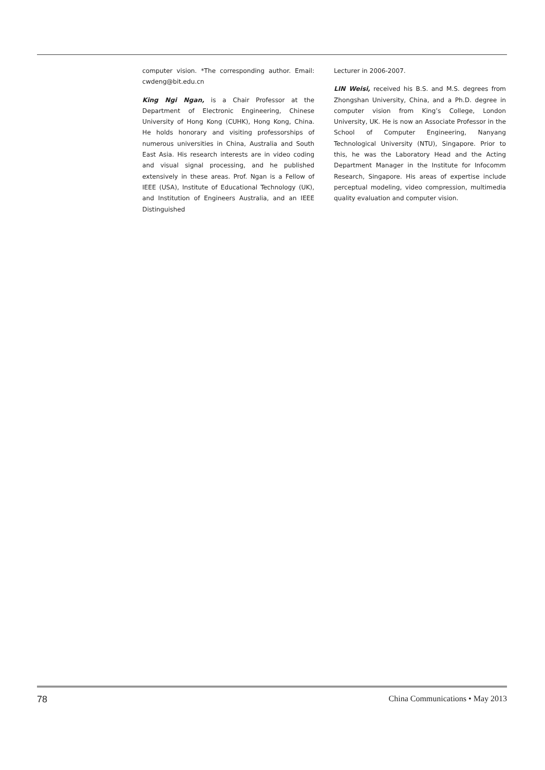computer vision. *The corresponding author. Email: cwdeng@bit.edu.cn
King Ngi Ngan, is a Chair Professor at the Department of Electronic Engineering, Chinese University of Hong Kong (CUHK), Hong Kong, China. He holds honorary and visiting professorships of numerous universities in China, Australia and South East Asia. His research interests are in video coding and visual signal processing, and he published extensively in these areas. Prof. Ngan is a Fellow of IEEE (USA), Institute of Educational Technology (UK), and Institution of Engineers Australia, and an IEEE Distinguished
Lecturer in 2006-2007.
LIN Weisi, received his B.S. and M.S. degrees from Zhongshan University, China, and a Ph.D. degree in computer vision from King’s College, London University, UK. He is now an Associate Professor in the School of Computer Engineering, Nanyang Technological University (NTU), Singapore. Prior to this, he was the Laboratory Head and the Acting Department Manager in the Institute for Infocomm Research, Singapore. His areas of expertise include perceptual modeling, video compression, multimedia quality evaluation and computer vision.
78 China Communications • May 2013